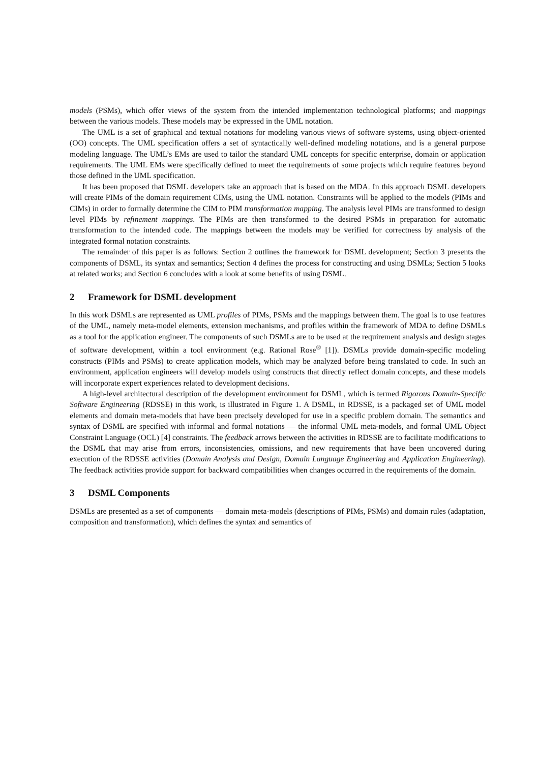models (PSMs), which offer views of the system from the intended implementation technological platforms; and mappings between the various models. These models may be expressed in the UML notation.
The UML is a set of graphical and textual notations for modeling various views of software systems, using object-oriented (OO) concepts. The UML specification offers a set of syntactically well-defined modeling notations, and is a general purpose modeling language. The UML’s EMs are used to tailor the standard UML concepts for specific enterprise, domain or application requirements. The UML EMs were specifically defined to meet the requirements of some projects which require features beyond those defined in the UML specification.
It has been proposed that DSML developers take an approach that is based on the MDA. In this approach DSML developers will create PIMs of the domain requirement CIMs, using the UML notation. Constraints will be applied to the models (PIMs and CIMs) in order to formally determine the CIM to PIM transformation mapping. The analysis level PIMs are transformed to design level PIMs by refinement mappings. The PIMs are then transformed to the desired PSMs in preparation for automatic transformation to the intended code. The mappings between the models may be verified for correctness by analysis of the integrated formal notation constraints.
The remainder of this paper is as follows: Section 2 outlines the framework for DSML development; Section 3 presents the components of DSML, its syntax and semantics; Section 4 defines the process for constructing and using DSMLs; Section 5 looks at related works; and Section 6 concludes with a look at some benefits of using DSML.
2 Framework for DSML development
In this work DSMLs are represented as UML profiles of PIMs, PSMs and the mappings between them. The goal is to use features of the UML, namely meta-model elements, extension mechanisms, and profiles within the framework of MDA to define DSMLs as a tool for the application engineer. The components of such DSMLs are to be used at the requirement analysis and design stages of software development, within a tool environment (e.g. Rational Rose<sup>®</sup> [1]). DSMLs provide domain-specific modeling constructs (PIMs and PSMs) to create application models, which may be analyzed before being translated to code. In such an environment, application engineers will develop models using constructs that directly reflect domain concepts, and these models will incorporate expert experiences related to development decisions.
A high-level architectural description of the development environment for DSML, which is termed Rigorous Domain-Specific Software Engineering (RDSSE) in this work, is illustrated in Figure 1. A DSML, in RDSSE, is a packaged set of UML model elements and domain meta-models that have been precisely developed for use in a specific problem domain. The semantics and syntax of DSML are specified with informal and formal notations — the informal UML meta-models, and formal UML Object Constraint Language (OCL) [4] constraints. The feedback arrows between the activities in RDSSE are to facilitate modifications to the DSML that may arise from errors, inconsistencies, omissions, and new requirements that have been uncovered during execution of the RDSSE activities (Domain Analysis and Design, Domain Language Engineering and Application Engineering). The feedback activities provide support for backward compatibilities when changes occurred in the requirements of the domain.
3 DSML Components
DSMLs are presented as a set of components — domain meta-models (descriptions of PIMs, PSMs) and domain rules (adaptation, composition and transformation), which defines the syntax and semantics of